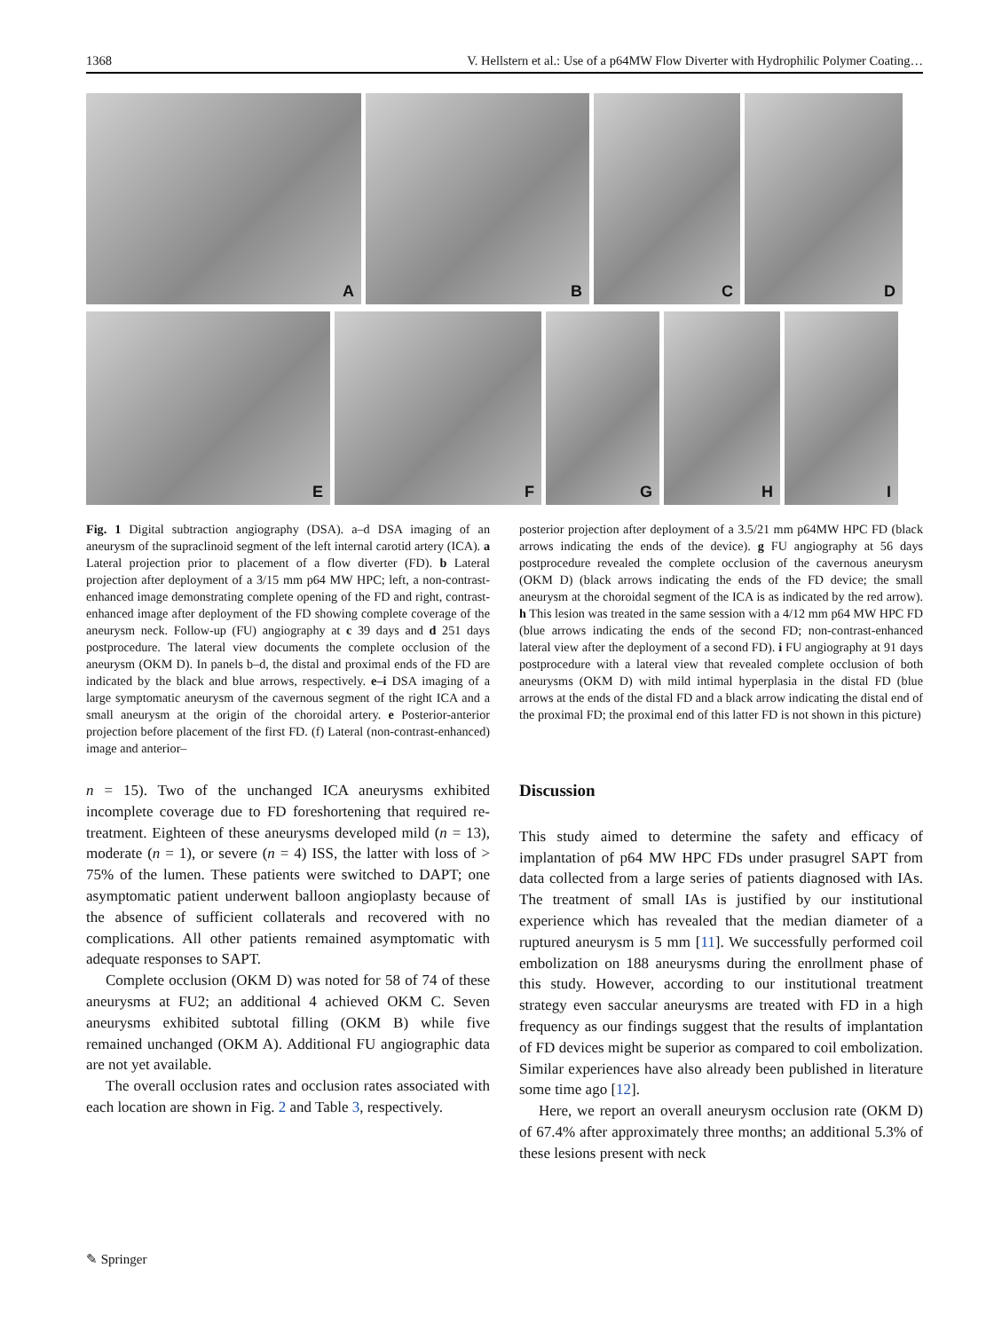1368 V. Hellstern et al.: Use of a p64MW Flow Diverter with Hydrophilic Polymer Coating…
A
B
C
D
E
F
G
H
I
Fig. 1 Digital subtraction angiography (DSA). a–d DSA imaging of an aneurysm of the supraclinoid segment of the left internal carotid artery (ICA). a Lateral projection prior to placement of a flow diverter (FD). b Lateral projection after deployment of a 3/15 mm p64 MW HPC; left, a non-contrast-enhanced image demonstrating complete opening of the FD and right, contrast-enhanced image after deployment of the FD showing complete coverage of the aneurysm neck. Follow-up (FU) angiography at c 39 days and d 251 days postprocedure. The lateral view documents the complete occlusion of the aneurysm (OKM D). In panels b–d, the distal and proximal ends of the FD are indicated by the black and blue arrows, respectively. e–i DSA imaging of a large symptomatic aneurysm of the cavernous segment of the right ICA and a small aneurysm at the origin of the choroidal artery. e Posterior-anterior projection before placement of the first FD. (f) Lateral (non-contrast-enhanced) image and anterior–
posterior projection after deployment of a 3.5/21 mm p64MW HPC FD (black arrows indicating the ends of the device). g FU angiography at 56 days postprocedure revealed the complete occlusion of the cavernous aneurysm (OKM D) (black arrows indicating the ends of the FD device; the small aneurysm at the choroidal segment of the ICA is as indicated by the red arrow). h This lesion was treated in the same session with a 4/12 mm p64 MW HPC FD (blue arrows indicating the ends of the second FD; non-contrast-enhanced lateral view after the deployment of a second FD). i FU angiography at 91 days postprocedure with a lateral view that revealed complete occlusion of both aneurysms (OKM D) with mild intimal hyperplasia in the distal FD (blue arrows at the ends of the distal FD and a black arrow indicating the distal end of the proximal FD; the proximal end of this latter FD is not shown in this picture)
n = 15). Two of the unchanged ICA aneurysms exhibited incomplete coverage due to FD foreshortening that required re-treatment. Eighteen of these aneurysms developed mild (n = 13), moderate (n = 1), or severe (n = 4) ISS, the latter with loss of > 75% of the lumen. These patients were switched to DAPT; one asymptomatic patient underwent balloon angioplasty because of the absence of sufficient collaterals and recovered with no complications. All other patients remained asymptomatic with adequate responses to SAPT.
Complete occlusion (OKM D) was noted for 58 of 74 of these aneurysms at FU2; an additional 4 achieved OKM C. Seven aneurysms exhibited subtotal filling (OKM B) while five remained unchanged (OKM A). Additional FU angiographic data are not yet available.
The overall occlusion rates and occlusion rates associated with each location are shown in Fig. 2 and Table 3, respectively.
Discussion
This study aimed to determine the safety and efficacy of implantation of p64 MW HPC FDs under prasugrel SAPT from data collected from a large series of patients diagnosed with IAs. The treatment of small IAs is justified by our institutional experience which has revealed that the median diameter of a ruptured aneurysm is 5 mm [11]. We successfully performed coil embolization on 188 aneurysms during the enrollment phase of this study. However, according to our institutional treatment strategy even saccular aneurysms are treated with FD in a high frequency as our findings suggest that the results of implantation of FD devices might be superior as compared to coil embolization. Similar experiences have also already been published in literature some time ago [12].
Here, we report an overall aneurysm occlusion rate (OKM D) of 67.4% after approximately three months; an additional 5.3% of these lesions present with neck
✎ Springer